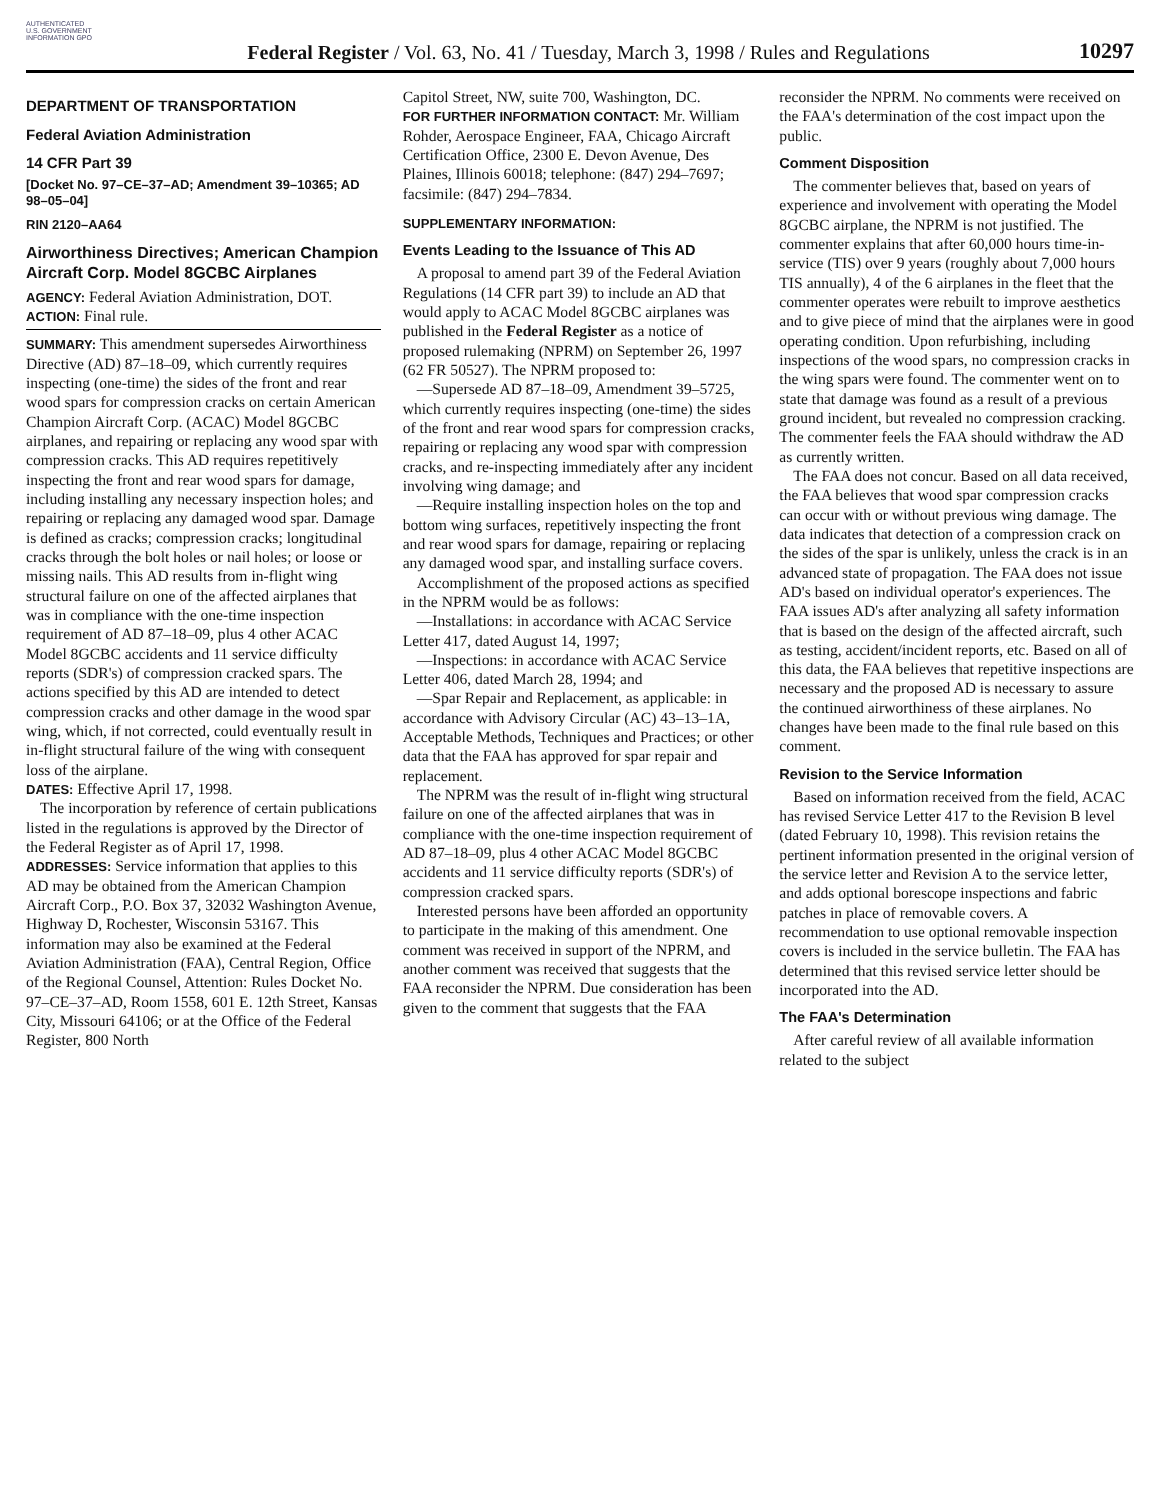AUTHENTICATED U.S. GOVERNMENT INFORMATION GPO
Federal Register / Vol. 63, No. 41 / Tuesday, March 3, 1998 / Rules and Regulations
10297
DEPARTMENT OF TRANSPORTATION
Federal Aviation Administration
14 CFR Part 39
[Docket No. 97–CE–37–AD; Amendment 39–10365; AD 98–05–04]
RIN 2120–AA64
Airworthiness Directives; American Champion Aircraft Corp. Model 8GCBC Airplanes
AGENCY: Federal Aviation Administration, DOT.
ACTION: Final rule.
SUMMARY: This amendment supersedes Airworthiness Directive (AD) 87–18–09, which currently requires inspecting (one-time) the sides of the front and rear wood spars for compression cracks on certain American Champion Aircraft Corp. (ACAC) Model 8GCBC airplanes, and repairing or replacing any wood spar with compression cracks. This AD requires repetitively inspecting the front and rear wood spars for damage, including installing any necessary inspection holes; and repairing or replacing any damaged wood spar. Damage is defined as cracks; compression cracks; longitudinal cracks through the bolt holes or nail holes; or loose or missing nails. This AD results from in-flight wing structural failure on one of the affected airplanes that was in compliance with the one-time inspection requirement of AD 87–18–09, plus 4 other ACAC Model 8GCBC accidents and 11 service difficulty reports (SDR's) of compression cracked spars. The actions specified by this AD are intended to detect compression cracks and other damage in the wood spar wing, which, if not corrected, could eventually result in in-flight structural failure of the wing with consequent loss of the airplane.
DATES: Effective April 17, 1998.
The incorporation by reference of certain publications listed in the regulations is approved by the Director of the Federal Register as of April 17, 1998.
ADDRESSES: Service information that applies to this AD may be obtained from the American Champion Aircraft Corp., P.O. Box 37, 32032 Washington Avenue, Highway D, Rochester, Wisconsin 53167. This information may also be examined at the Federal Aviation Administration (FAA), Central Region, Office of the Regional Counsel, Attention: Rules Docket No. 97–CE–37–AD, Room 1558, 601 E. 12th Street, Kansas City, Missouri 64106; or at the Office of the Federal Register, 800 North
Capitol Street, NW, suite 700, Washington, DC.
FOR FURTHER INFORMATION CONTACT: Mr. William Rohder, Aerospace Engineer, FAA, Chicago Aircraft Certification Office, 2300 E. Devon Avenue, Des Plaines, Illinois 60018; telephone: (847) 294–7697; facsimile: (847) 294–7834.
SUPPLEMENTARY INFORMATION:
Events Leading to the Issuance of This AD
A proposal to amend part 39 of the Federal Aviation Regulations (14 CFR part 39) to include an AD that would apply to ACAC Model 8GCBC airplanes was published in the Federal Register as a notice of proposed rulemaking (NPRM) on September 26, 1997 (62 FR 50527). The NPRM proposed to:
—Supersede AD 87–18–09, Amendment 39–5725, which currently requires inspecting (one-time) the sides of the front and rear wood spars for compression cracks, repairing or replacing any wood spar with compression cracks, and re-inspecting immediately after any incident involving wing damage; and
—Require installing inspection holes on the top and bottom wing surfaces, repetitively inspecting the front and rear wood spars for damage, repairing or replacing any damaged wood spar, and installing surface covers.
Accomplishment of the proposed actions as specified in the NPRM would be as follows:
—Installations: in accordance with ACAC Service Letter 417, dated August 14, 1997;
—Inspections: in accordance with ACAC Service Letter 406, dated March 28, 1994; and
—Spar Repair and Replacement, as applicable: in accordance with Advisory Circular (AC) 43–13–1A, Acceptable Methods, Techniques and Practices; or other data that the FAA has approved for spar repair and replacement.
The NPRM was the result of in-flight wing structural failure on one of the affected airplanes that was in compliance with the one-time inspection requirement of AD 87–18–09, plus 4 other ACAC Model 8GCBC accidents and 11 service difficulty reports (SDR's) of compression cracked spars.
Interested persons have been afforded an opportunity to participate in the making of this amendment. One comment was received in support of the NPRM, and another comment was received that suggests that the FAA reconsider the NPRM. Due consideration has been given to the comment that suggests that the FAA
reconsider the NPRM. No comments were received on the FAA's determination of the cost impact upon the public.
Comment Disposition
The commenter believes that, based on years of experience and involvement with operating the Model 8GCBC airplane, the NPRM is not justified. The commenter explains that after 60,000 hours time-in-service (TIS) over 9 years (roughly about 7,000 hours TIS annually), 4 of the 6 airplanes in the fleet that the commenter operates were rebuilt to improve aesthetics and to give piece of mind that the airplanes were in good operating condition. Upon refurbishing, including inspections of the wood spars, no compression cracks in the wing spars were found. The commenter went on to state that damage was found as a result of a previous ground incident, but revealed no compression cracking. The commenter feels the FAA should withdraw the AD as currently written.
The FAA does not concur. Based on all data received, the FAA believes that wood spar compression cracks can occur with or without previous wing damage. The data indicates that detection of a compression crack on the sides of the spar is unlikely, unless the crack is in an advanced state of propagation. The FAA does not issue AD's based on individual operator's experiences. The FAA issues AD's after analyzing all safety information that is based on the design of the affected aircraft, such as testing, accident/incident reports, etc. Based on all of this data, the FAA believes that repetitive inspections are necessary and the proposed AD is necessary to assure the continued airworthiness of these airplanes. No changes have been made to the final rule based on this comment.
Revision to the Service Information
Based on information received from the field, ACAC has revised Service Letter 417 to the Revision B level (dated February 10, 1998). This revision retains the pertinent information presented in the original version of the service letter and Revision A to the service letter, and adds optional borescope inspections and fabric patches in place of removable covers. A recommendation to use optional removable inspection covers is included in the service bulletin. The FAA has determined that this revised service letter should be incorporated into the AD.
The FAA's Determination
After careful review of all available information related to the subject